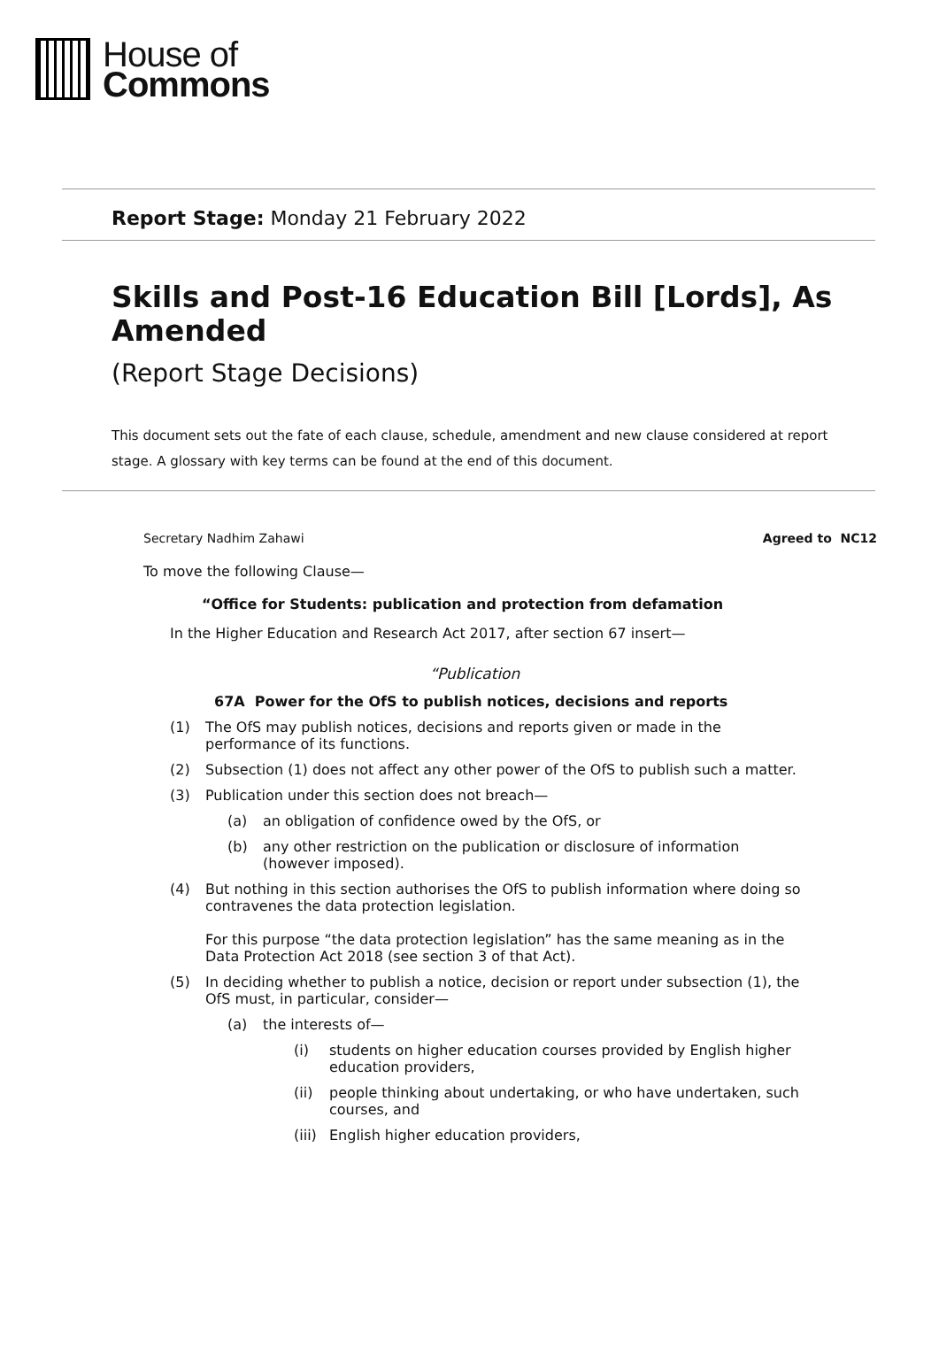House of
Commons
Report Stage: Monday 21 February 2022
Skills and Post-16 Education Bill [Lords], As Amended
(Report Stage Decisions)
This document sets out the fate of each clause, schedule, amendment and new clause considered at report stage. A glossary with key terms can be found at the end of this document.
Secretary Nadhim Zahawi Agreed to NC12
To move the following Clause—
“Office for Students: publication and protection from defamation
In the Higher Education and Research Act 2017, after section 67 insert—
“Publication
67A Power for the OfS to publish notices, decisions and reports
(1) The OfS may publish notices, decisions and reports given or made in the performance of its functions.
(2) Subsection (1) does not affect any other power of the OfS to publish such a matter.
(3) Publication under this section does not breach—
(a) an obligation of confidence owed by the OfS, or
(b) any other restriction on the publication or disclosure of information (however imposed).
(4) But nothing in this section authorises the OfS to publish information where doing so contravenes the data protection legislation.
For this purpose “the data protection legislation” has the same meaning as in the Data Protection Act 2018 (see section 3 of that Act).
(5) In deciding whether to publish a notice, decision or report under subsection (1), the OfS must, in particular, consider—
(a) the interests of—
(i) students on higher education courses provided by English higher education providers,
(ii) people thinking about undertaking, or who have undertaken, such courses, and
(iii) English higher education providers,